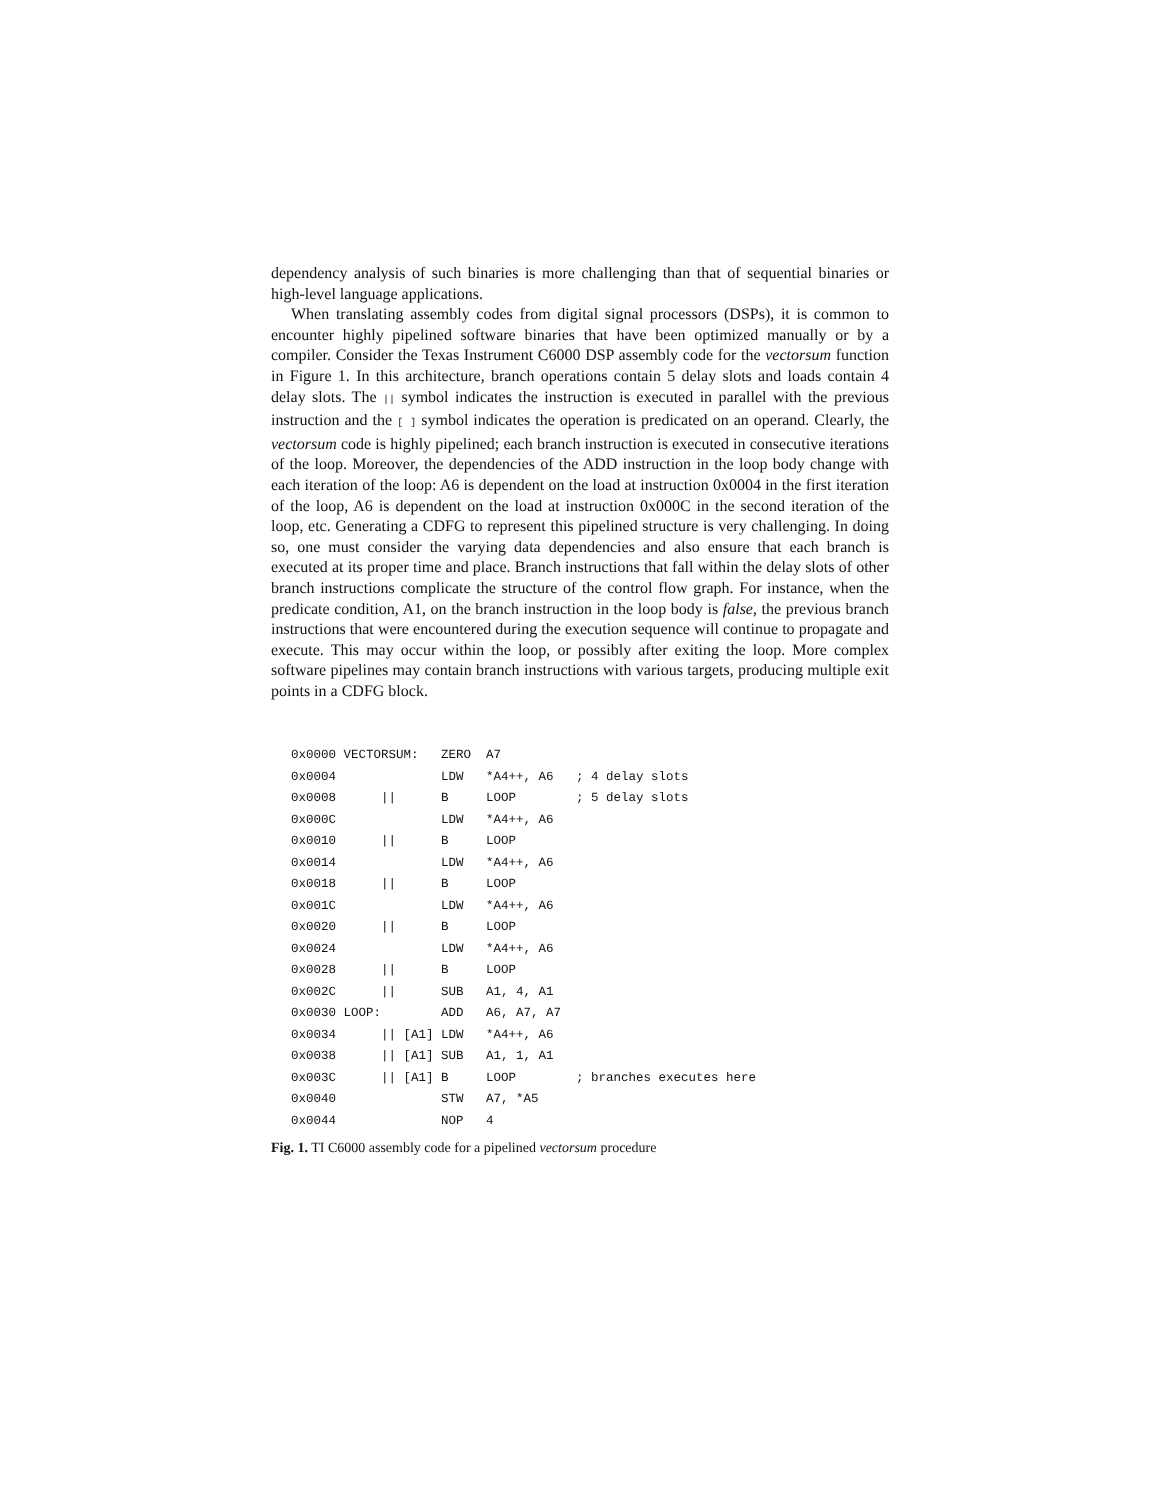dependency analysis of such binaries is more challenging than that of sequential binaries or high-level language applications.
When translating assembly codes from digital signal processors (DSPs), it is common to encounter highly pipelined software binaries that have been optimized manually or by a compiler. Consider the Texas Instrument C6000 DSP assembly code for the vectorsum function in Figure 1. In this architecture, branch operations contain 5 delay slots and loads contain 4 delay slots. The || symbol indicates the instruction is executed in parallel with the previous instruction and the [ ] symbol indicates the operation is predicated on an operand. Clearly, the vectorsum code is highly pipelined; each branch instruction is executed in consecutive iterations of the loop. Moreover, the dependencies of the ADD instruction in the loop body change with each iteration of the loop: A6 is dependent on the load at instruction 0x0004 in the first iteration of the loop, A6 is dependent on the load at instruction 0x000C in the second iteration of the loop, etc. Generating a CDFG to represent this pipelined structure is very challenging. In doing so, one must consider the varying data dependencies and also ensure that each branch is executed at its proper time and place. Branch instructions that fall within the delay slots of other branch instructions complicate the structure of the control flow graph. For instance, when the predicate condition, A1, on the branch instruction in the loop body is false, the previous branch instructions that were encountered during the execution sequence will continue to propagate and execute. This may occur within the loop, or possibly after exiting the loop. More complex software pipelines may contain branch instructions with various targets, producing multiple exit points in a CDFG block.
0x0000 VECTORSUM:   ZERO  A7
0x0004              LDW   *A4++, A6   ; 4 delay slots
0x0008      ||      B     LOOP        ; 5 delay slots
0x000C              LDW   *A4++, A6
0x0010      ||      B     LOOP
0x0014              LDW   *A4++, A6
0x0018      ||      B     LOOP
0x001C              LDW   *A4++, A6
0x0020      ||      B     LOOP
0x0024              LDW   *A4++, A6
0x0028      ||      B     LOOP
0x002C      ||      SUB   A1, 4, A1
0x0030 LOOP:        ADD   A6, A7, A7
0x0034      || [A1] LDW   *A4++, A6
0x0038      || [A1] SUB   A1, 1, A1
0x003C      || [A1] B     LOOP        ; branches executes here
0x0040              STW   A7, *A5
0x0044              NOP   4
Fig. 1. TI C6000 assembly code for a pipelined vectorsum procedure